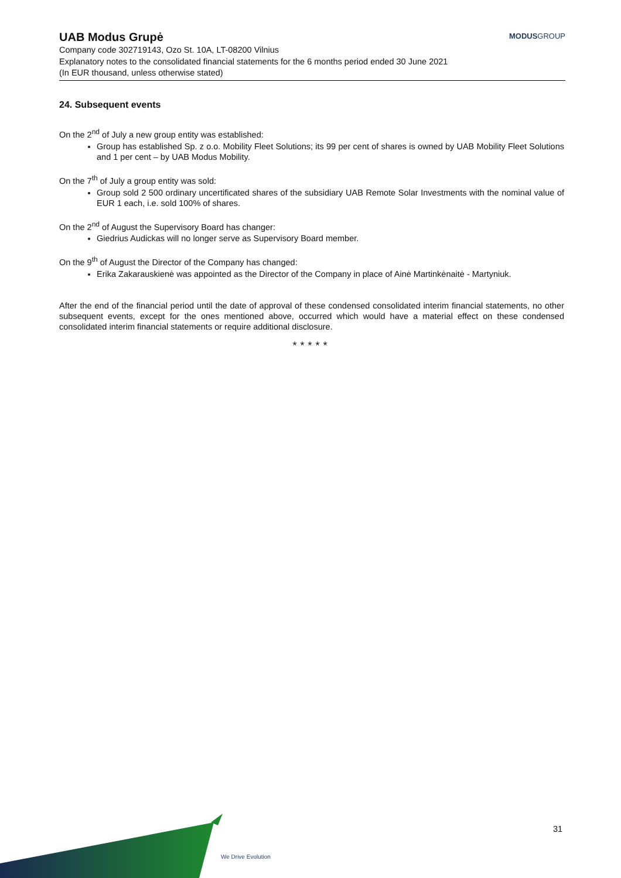UAB Modus Grupė
MODUSGROUP
Company code 302719143, Ozo St. 10A, LT-08200 Vilnius
Explanatory notes to the consolidated financial statements for the 6 months period ended 30 June 2021
(In EUR thousand, unless otherwise stated)
24. Subsequent events
On the 2<sup>nd</sup> of July a new group entity was established:
Group has established Sp. z o.o. Mobility Fleet Solutions; its 99 per cent of shares is owned by UAB Mobility Fleet Solutions and 1 per cent – by UAB Modus Mobility.
On the 7<sup>th</sup> of July a group entity was sold:
Group sold 2 500 ordinary uncertificated shares of the subsidiary UAB Remote Solar Investments with the nominal value of EUR 1 each, i.e. sold 100% of shares.
On the 2<sup>nd</sup> of August the Supervisory Board has changer:
Giedrius Audickas will no longer serve as Supervisory Board member.
On the 9<sup>th</sup> of August the Director of the Company has changed:
Erika Zakarauskienė was appointed as the Director of the Company in place of Ainė Martinkėnaitė - Martyniuk.
After the end of the financial period until the date of approval of these condensed consolidated interim financial statements, no other subsequent events, except for the ones mentioned above, occurred which would have a material effect on these condensed consolidated interim financial statements or require additional disclosure.
*****
We Drive Evolution
31